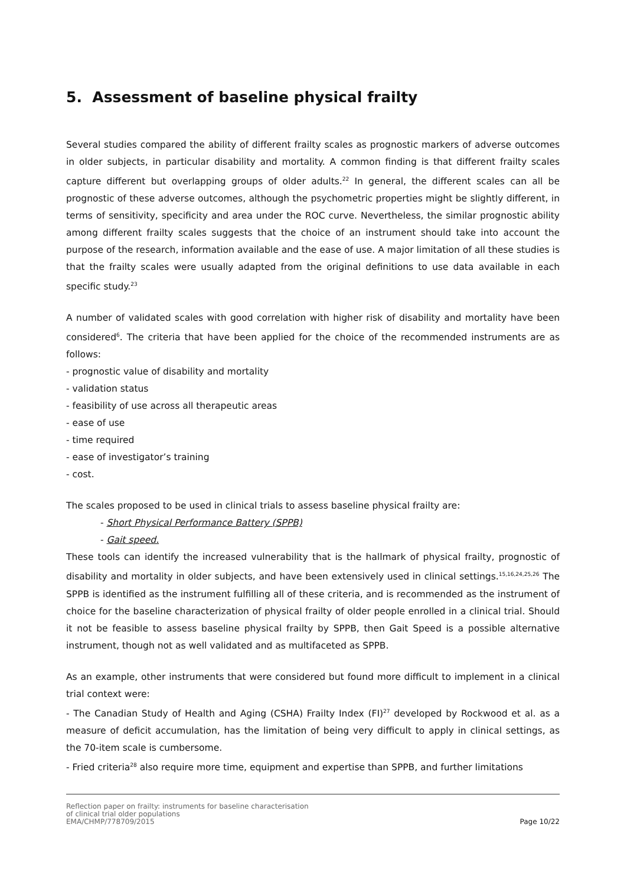5. Assessment of baseline physical frailty
Several studies compared the ability of different frailty scales as prognostic markers of adverse outcomes in older subjects, in particular disability and mortality. A common finding is that different frailty scales capture different but overlapping groups of older adults.<sup>22</sup> In general, the different scales can all be prognostic of these adverse outcomes, although the psychometric properties might be slightly different, in terms of sensitivity, specificity and area under the ROC curve. Nevertheless, the similar prognostic ability among different frailty scales suggests that the choice of an instrument should take into account the purpose of the research, information available and the ease of use. A major limitation of all these studies is that the frailty scales were usually adapted from the original definitions to use data available in each specific study.<sup>23</sup>
A number of validated scales with good correlation with higher risk of disability and mortality have been considered<sup>6</sup>. The criteria that have been applied for the choice of the recommended instruments are as follows:
- prognostic value of disability and mortality
- validation status
- feasibility of use across all therapeutic areas
- ease of use
- time required
- ease of investigator’s training
- cost.
The scales proposed to be used in clinical trials to assess baseline physical frailty are:
- Short Physical Performance Battery (SPPB)
- Gait speed.
These tools can identify the increased vulnerability that is the hallmark of physical frailty, prognostic of disability and mortality in older subjects, and have been extensively used in clinical settings.<sup>15,16,24,25,26</sup> The SPPB is identified as the instrument fulfilling all of these criteria, and is recommended as the instrument of choice for the baseline characterization of physical frailty of older people enrolled in a clinical trial. Should it not be feasible to assess baseline physical frailty by SPPB, then Gait Speed is a possible alternative instrument, though not as well validated and as multifaceted as SPPB.
As an example, other instruments that were considered but found more difficult to implement in a clinical trial context were:
- The Canadian Study of Health and Aging (CSHA) Frailty Index (FI)<sup>27</sup> developed by Rockwood et al. as a measure of deficit accumulation, has the limitation of being very difficult to apply in clinical settings, as the 70-item scale is cumbersome.
- Fried criteria<sup>28</sup> also require more time, equipment and expertise than SPPB, and further limitations
Reflection paper on frailty: instruments for baseline characterisation
of clinical trial older populations
EMA/CHMP/778709/2015
Page 10/22